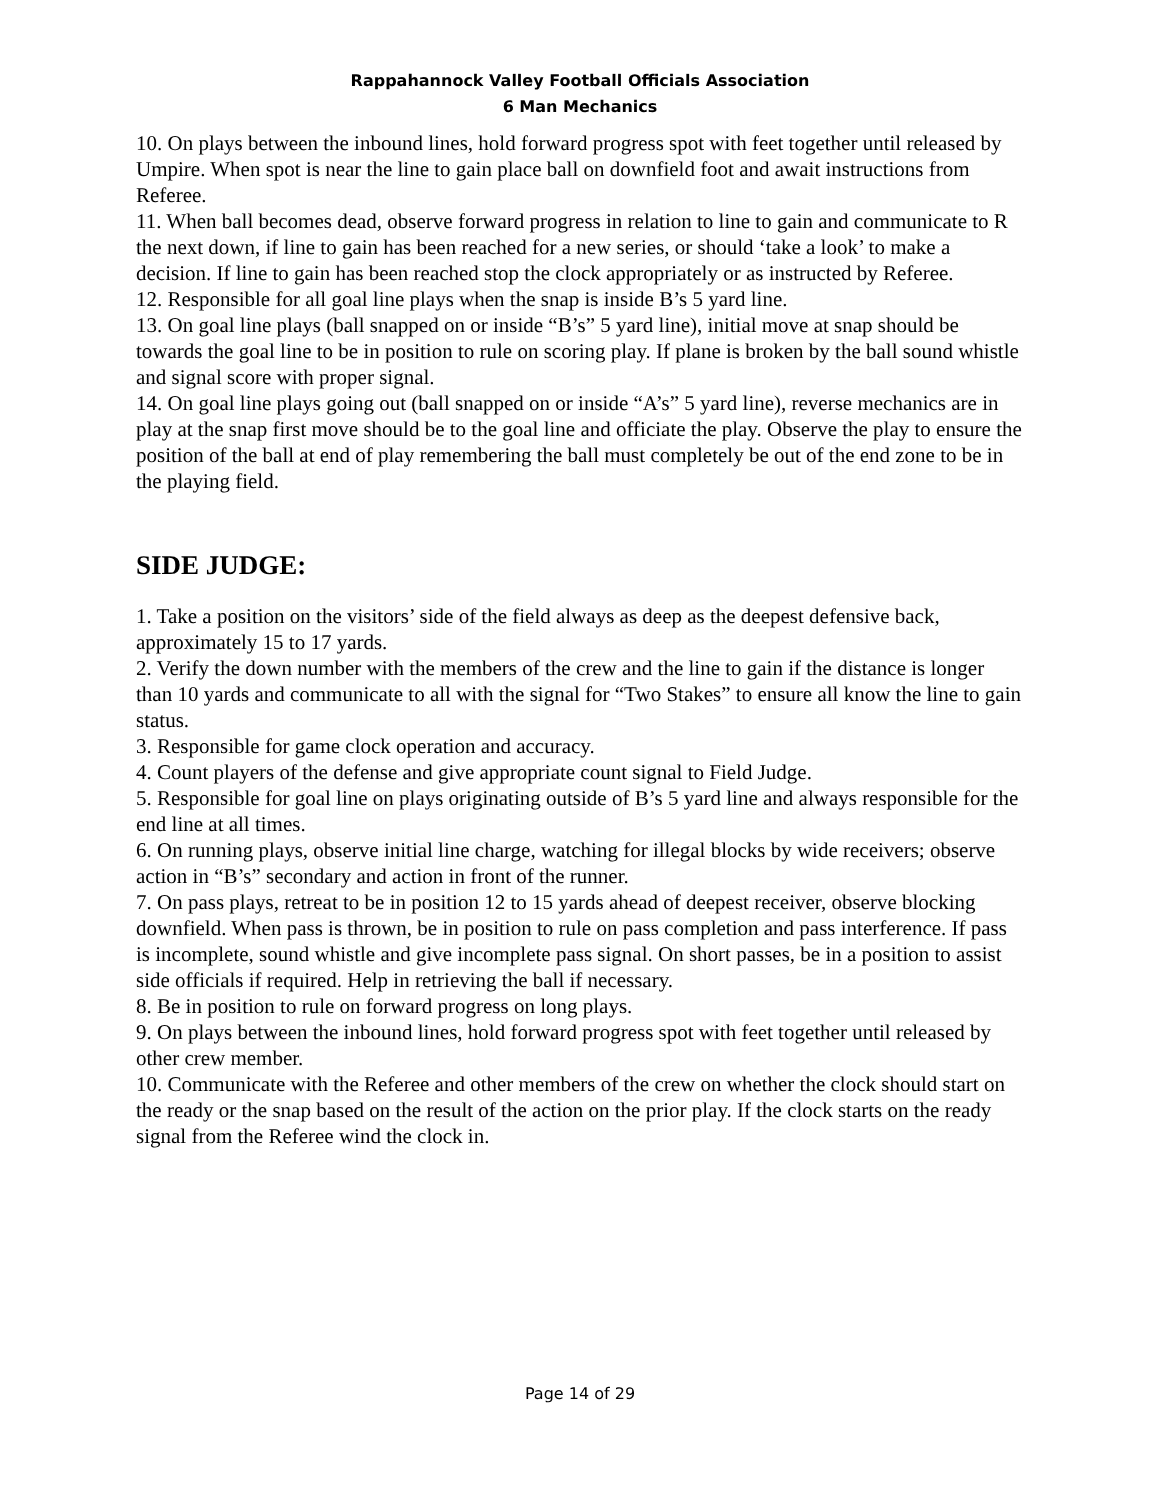Rappahannock Valley Football Officials Association
6 Man Mechanics
10. On plays between the inbound lines, hold forward progress spot with feet together until released by Umpire. When spot is near the line to gain place ball on downfield foot and await instructions from Referee.
11. When ball becomes dead, observe forward progress in relation to line to gain and communicate to R the next down, if line to gain has been reached for a new series, or should ‘take a look’ to make a decision. If line to gain has been reached stop the clock appropriately or as instructed by Referee.
12. Responsible for all goal line plays when the snap is inside B’s 5 yard line.
13. On goal line plays (ball snapped on or inside “B’s” 5 yard line), initial move at snap should be towards the goal line to be in position to rule on scoring play. If plane is broken by the ball sound whistle and signal score with proper signal.
14. On goal line plays going out (ball snapped on or inside “A’s” 5 yard line), reverse mechanics are in play at the snap first move should be to the goal line and officiate the play. Observe the play to ensure the position of the ball at end of play remembering the ball must completely be out of the end zone to be in the playing field.
SIDE JUDGE:
1. Take a position on the visitors’ side of the field always as deep as the deepest defensive back, approximately 15 to 17 yards.
2. Verify the down number with the members of the crew and the line to gain if the distance is longer than 10 yards and communicate to all with the signal for “Two Stakes” to ensure all know the line to gain status.
3. Responsible for game clock operation and accuracy.
4. Count players of the defense and give appropriate count signal to Field Judge.
5. Responsible for goal line on plays originating outside of B’s 5 yard line and always responsible for the end line at all times.
6. On running plays, observe initial line charge, watching for illegal blocks by wide receivers; observe action in “B’s” secondary and action in front of the runner.
7. On pass plays, retreat to be in position 12 to 15 yards ahead of deepest receiver, observe blocking downfield. When pass is thrown, be in position to rule on pass completion and pass interference. If pass is incomplete, sound whistle and give incomplete pass signal. On short passes, be in a position to assist side officials if required. Help in retrieving the ball if necessary.
8. Be in position to rule on forward progress on long plays.
9. On plays between the inbound lines, hold forward progress spot with feet together until released by other crew member.
10. Communicate with the Referee and other members of the crew on whether the clock should start on the ready or the snap based on the result of the action on the prior play. If the clock starts on the ready signal from the Referee wind the clock in.
Page 14 of 29